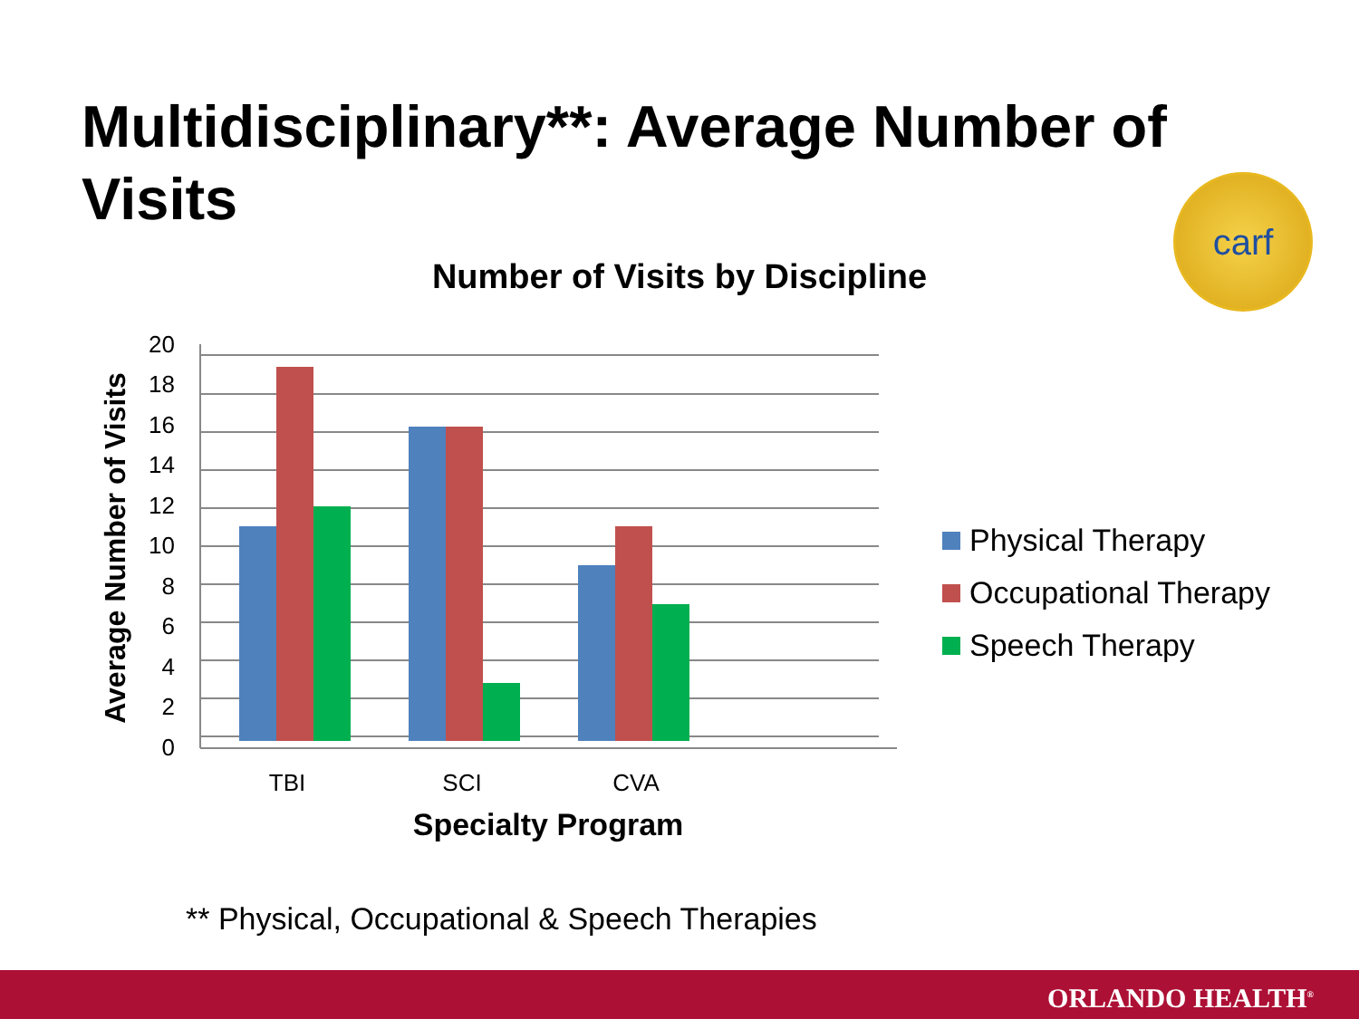Multidisciplinary**: Average Number of Visits
carf
Number of Visits by Discipline
20
18
16
14
12
10
8
6
4
2
0
Average Number of Visits
TBI
SCI
CVA
Specialty Program
Physical Therapy
Occupational Therapy
Speech Therapy
** Physical, Occupational & Speech Therapies
ORLANDO HEALTH<sup>®</sup>